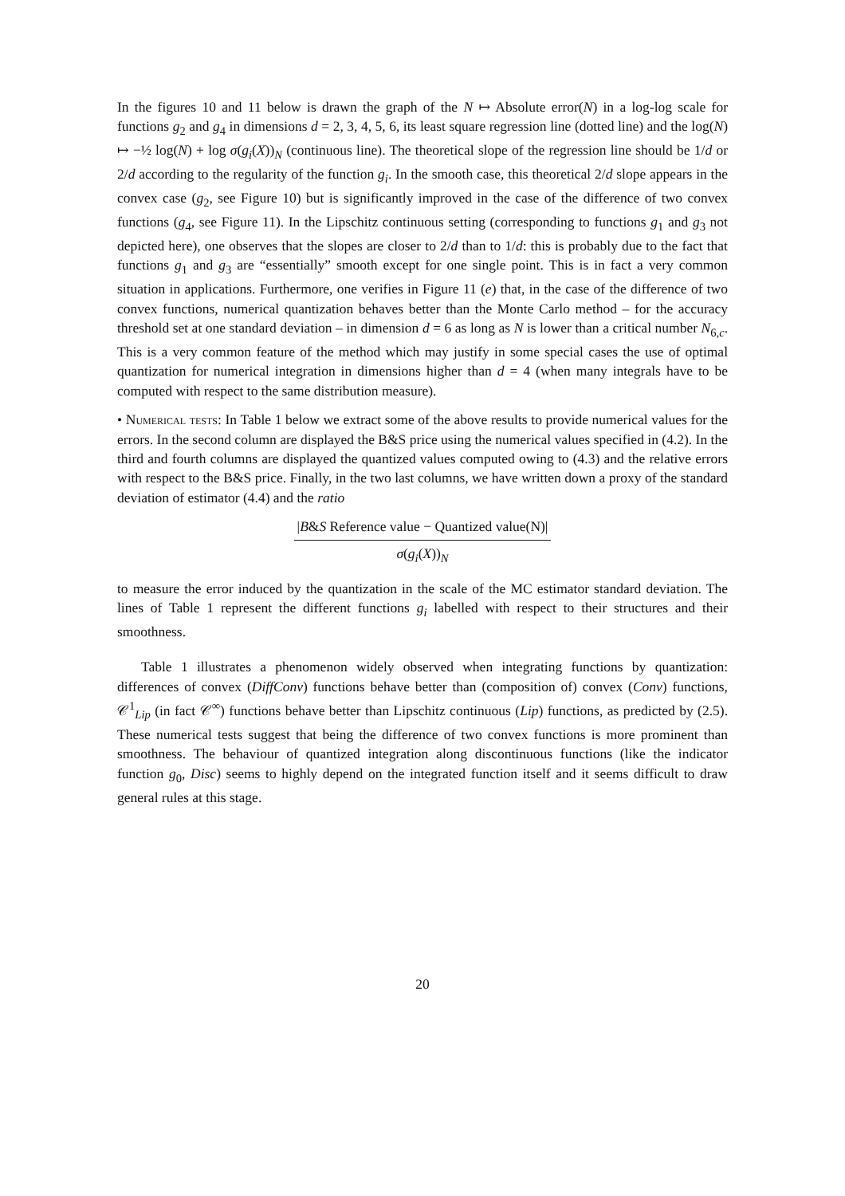In the figures 10 and 11 below is drawn the graph of the N ↦ Absolute error(N) in a log-log scale for functions g<sub>2</sub> and g<sub>4</sub> in dimensions d = 2, 3, 4, 5, 6, its least square regression line (dotted line) and the log(N) ↦ −½ log(N) + log σ(g<sub>i</sub>(X))<sub>N</sub> (continuous line). The theoretical slope of the regression line should be 1/d or 2/d according to the regularity of the function g<sub>i</sub>. In the smooth case, this theoretical 2/d slope appears in the convex case (g<sub>2</sub>, see Figure 10) but is significantly improved in the case of the difference of two convex functions (g<sub>4</sub>, see Figure 11). In the Lipschitz continuous setting (corresponding to functions g<sub>1</sub> and g<sub>3</sub> not depicted here), one observes that the slopes are closer to 2/d than to 1/d: this is probably due to the fact that functions g<sub>1</sub> and g<sub>3</sub> are “essentially” smooth except for one single point. This is in fact a very common situation in applications. Furthermore, one verifies in Figure 11 (e) that, in the case of the difference of two convex functions, numerical quantization behaves better than the Monte Carlo method – for the accuracy threshold set at one standard deviation – in dimension d = 6 as long as N is lower than a critical number N<sub>6,c</sub>. This is a very common feature of the method which may justify in some special cases the use of optimal quantization for numerical integration in dimensions higher than d = 4 (when many integrals have to be computed with respect to the same distribution measure).
• Numerical tests: In Table 1 below we extract some of the above results to provide numerical values for the errors. In the second column are displayed the B&S price using the numerical values specified in (4.2). In the third and fourth columns are displayed the quantized values computed owing to (4.3) and the relative errors with respect to the B&S price. Finally, in the two last columns, we have written down a proxy of the standard deviation of estimator (4.4) and the ratio
|B&S Reference value − Quantized value(N)|
σ(g<sub>i</sub>(X))<sub>N</sub>
to measure the error induced by the quantization in the scale of the MC estimator standard deviation. The lines of Table 1 represent the different functions g<sub>i</sub> labelled with respect to their structures and their smoothness.
Table 1 illustrates a phenomenon widely observed when integrating functions by quantization: differences of convex (DiffConv) functions behave better than (composition of) convex (Conv) functions, 𝒞<sup>1</sup><sub>Lip</sub> (in fact 𝒞<sup>∞</sup>) functions behave better than Lipschitz continuous (Lip) functions, as predicted by (2.5). These numerical tests suggest that being the difference of two convex functions is more prominent than smoothness. The behaviour of quantized integration along discontinuous functions (like the indicator function g<sub>0</sub>, Disc) seems to highly depend on the integrated function itself and it seems difficult to draw general rules at this stage.
20